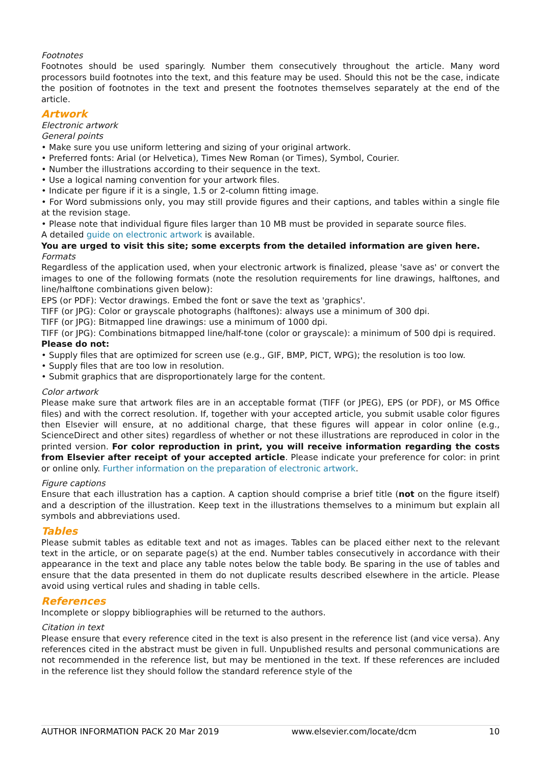Footnotes
Footnotes should be used sparingly. Number them consecutively throughout the article. Many word processors build footnotes into the text, and this feature may be used. Should this not be the case, indicate the position of footnotes in the text and present the footnotes themselves separately at the end of the article.
Artwork
Electronic artwork
General points
• Make sure you use uniform lettering and sizing of your original artwork.
• Preferred fonts: Arial (or Helvetica), Times New Roman (or Times), Symbol, Courier.
• Number the illustrations according to their sequence in the text.
• Use a logical naming convention for your artwork files.
• Indicate per figure if it is a single, 1.5 or 2-column fitting image.
• For Word submissions only, you may still provide figures and their captions, and tables within a single file at the revision stage.
• Please note that individual figure files larger than 10 MB must be provided in separate source files.
A detailed guide on electronic artwork is available.
You are urged to visit this site; some excerpts from the detailed information are given here.
Formats
Regardless of the application used, when your electronic artwork is finalized, please 'save as' or convert the images to one of the following formats (note the resolution requirements for line drawings, halftones, and line/halftone combinations given below):
EPS (or PDF): Vector drawings. Embed the font or save the text as 'graphics'.
TIFF (or JPG): Color or grayscale photographs (halftones): always use a minimum of 300 dpi.
TIFF (or JPG): Bitmapped line drawings: use a minimum of 1000 dpi.
TIFF (or JPG): Combinations bitmapped line/half-tone (color or grayscale): a minimum of 500 dpi is required.
Please do not:
• Supply files that are optimized for screen use (e.g., GIF, BMP, PICT, WPG); the resolution is too low.
• Supply files that are too low in resolution.
• Submit graphics that are disproportionately large for the content.
Color artwork
Please make sure that artwork files are in an acceptable format (TIFF (or JPEG), EPS (or PDF), or MS Office files) and with the correct resolution. If, together with your accepted article, you submit usable color figures then Elsevier will ensure, at no additional charge, that these figures will appear in color online (e.g., ScienceDirect and other sites) regardless of whether or not these illustrations are reproduced in color in the printed version. For color reproduction in print, you will receive information regarding the costs from Elsevier after receipt of your accepted article. Please indicate your preference for color: in print or online only. Further information on the preparation of electronic artwork.
Figure captions
Ensure that each illustration has a caption. A caption should comprise a brief title (not on the figure itself) and a description of the illustration. Keep text in the illustrations themselves to a minimum but explain all symbols and abbreviations used.
Tables
Please submit tables as editable text and not as images. Tables can be placed either next to the relevant text in the article, or on separate page(s) at the end. Number tables consecutively in accordance with their appearance in the text and place any table notes below the table body. Be sparing in the use of tables and ensure that the data presented in them do not duplicate results described elsewhere in the article. Please avoid using vertical rules and shading in table cells.
References
Incomplete or sloppy bibliographies will be returned to the authors.
Citation in text
Please ensure that every reference cited in the text is also present in the reference list (and vice versa). Any references cited in the abstract must be given in full. Unpublished results and personal communications are not recommended in the reference list, but may be mentioned in the text. If these references are included in the reference list they should follow the standard reference style of the
AUTHOR INFORMATION PACK 20 Mar 2019 www.elsevier.com/locate/dcm 10